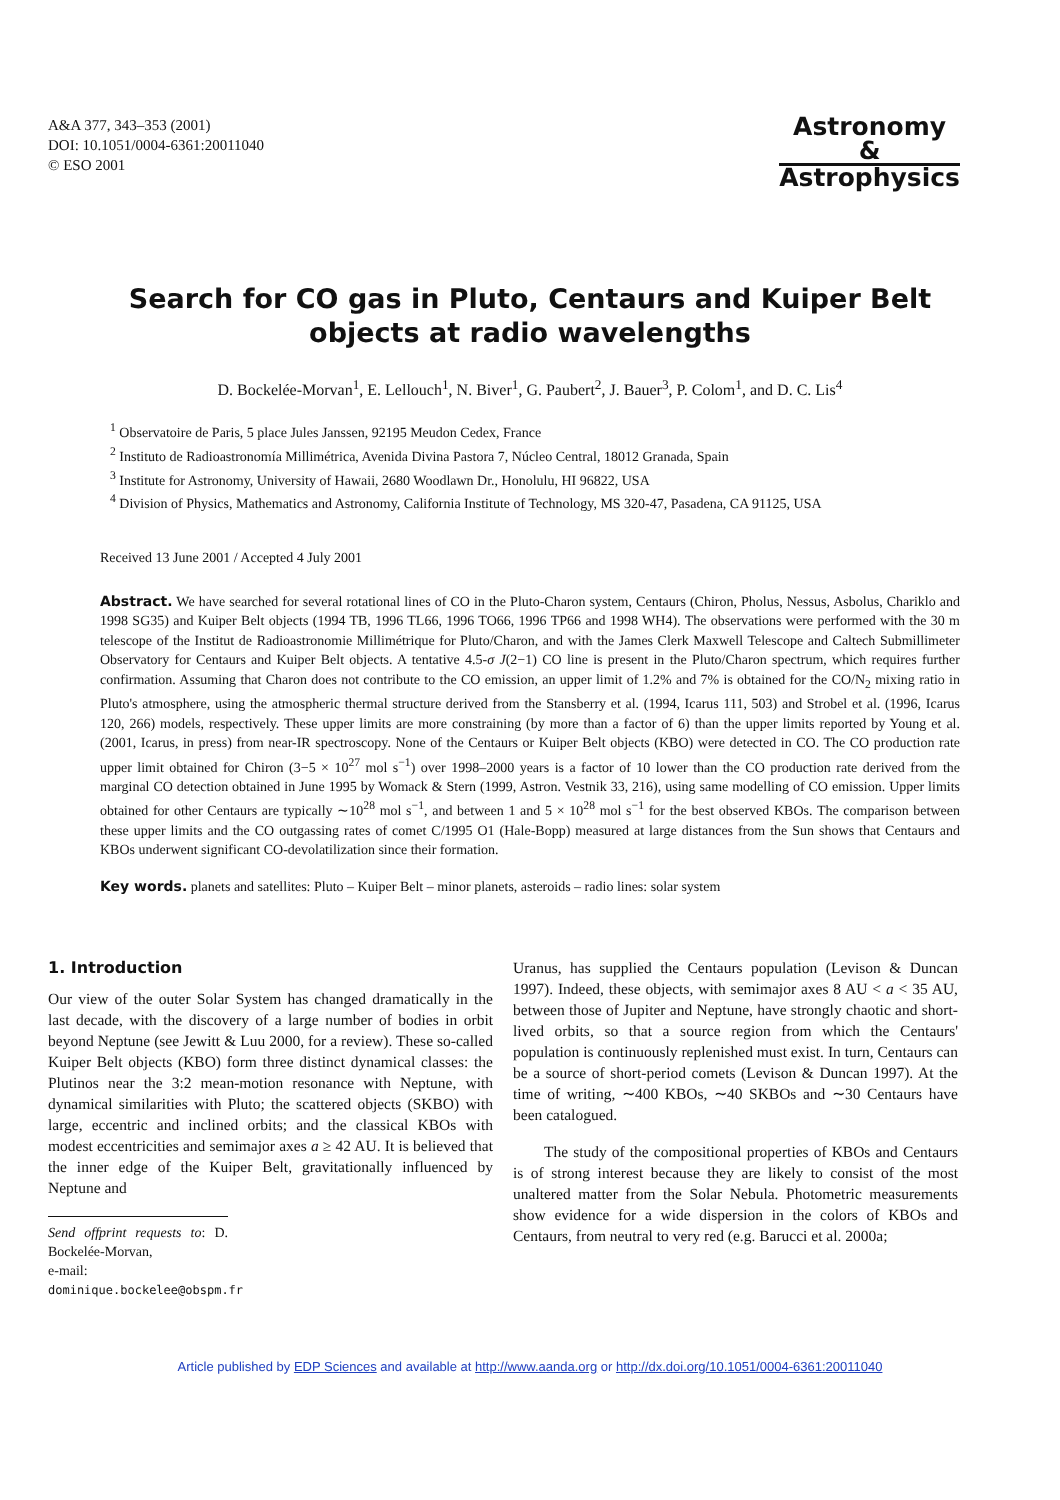A&A 377, 343–353 (2001)
DOI: 10.1051/0004-6361:20011040
© ESO 2001
Astronomy
&
Astrophysics
Search for CO gas in Pluto, Centaurs and Kuiper Belt objects at radio wavelengths
D. Bockelée-Morvan<sup>1</sup>, E. Lellouch<sup>1</sup>, N. Biver<sup>1</sup>, G. Paubert<sup>2</sup>, J. Bauer<sup>3</sup>, P. Colom<sup>1</sup>, and D. C. Lis<sup>4</sup>
<sup>1</sup> Observatoire de Paris, 5 place Jules Janssen, 92195 Meudon Cedex, France
<sup>2</sup> Instituto de Radioastronomía Millimétrica, Avenida Divina Pastora 7, Núcleo Central, 18012 Granada, Spain
<sup>3</sup> Institute for Astronomy, University of Hawaii, 2680 Woodlawn Dr., Honolulu, HI 96822, USA
<sup>4</sup> Division of Physics, Mathematics and Astronomy, California Institute of Technology, MS 320-47, Pasadena, CA 91125, USA
Received 13 June 2001 / Accepted 4 July 2001
Abstract. We have searched for several rotational lines of CO in the Pluto-Charon system, Centaurs (Chiron, Pholus, Nessus, Asbolus, Chariklo and 1998 SG35) and Kuiper Belt objects (1994 TB, 1996 TL66, 1996 TO66, 1996 TP66 and 1998 WH4). The observations were performed with the 30 m telescope of the Institut de Radioastronomie Millimétrique for Pluto/Charon, and with the James Clerk Maxwell Telescope and Caltech Submillimeter Observatory for Centaurs and Kuiper Belt objects. A tentative 4.5-σ J(2−1) CO line is present in the Pluto/Charon spectrum, which requires further confirmation. Assuming that Charon does not contribute to the CO emission, an upper limit of 1.2% and 7% is obtained for the CO/N<sub>2</sub> mixing ratio in Pluto's atmosphere, using the atmospheric thermal structure derived from the Stansberry et al. (1994, Icarus 111, 503) and Strobel et al. (1996, Icarus 120, 266) models, respectively. These upper limits are more constraining (by more than a factor of 6) than the upper limits reported by Young et al. (2001, Icarus, in press) from near-IR spectroscopy. None of the Centaurs or Kuiper Belt objects (KBO) were detected in CO. The CO production rate upper limit obtained for Chiron (3−5 × 10<sup>27</sup> mol s<sup>−1</sup>) over 1998–2000 years is a factor of 10 lower than the CO production rate derived from the marginal CO detection obtained in June 1995 by Womack & Stern (1999, Astron. Vestnik 33, 216), using same modelling of CO emission. Upper limits obtained for other Centaurs are typically ∼10<sup>28</sup> mol s<sup>−1</sup>, and between 1 and 5 × 10<sup>28</sup> mol s<sup>−1</sup> for the best observed KBOs. The comparison between these upper limits and the CO outgassing rates of comet C/1995 O1 (Hale-Bopp) measured at large distances from the Sun shows that Centaurs and KBOs underwent significant CO-devolatilization since their formation.
Key words. planets and satellites: Pluto – Kuiper Belt – minor planets, asteroids – radio lines: solar system
1. Introduction
Our view of the outer Solar System has changed dramatically in the last decade, with the discovery of a large number of bodies in orbit beyond Neptune (see Jewitt & Luu 2000, for a review). These so-called Kuiper Belt objects (KBO) form three distinct dynamical classes: the Plutinos near the 3:2 mean-motion resonance with Neptune, with dynamical similarities with Pluto; the scattered objects (SKBO) with large, eccentric and inclined orbits; and the classical KBOs with modest eccentricities and semimajor axes a ≥ 42 AU. It is believed that the inner edge of the Kuiper Belt, gravitationally influenced by Neptune and
Send offprint requests to: D. Bockelée-Morvan,
e-mail: dominique.bockelee@obspm.fr
Uranus, has supplied the Centaurs population (Levison & Duncan 1997). Indeed, these objects, with semimajor axes 8 AU < a < 35 AU, between those of Jupiter and Neptune, have strongly chaotic and short-lived orbits, so that a source region from which the Centaurs' population is continuously replenished must exist. In turn, Centaurs can be a source of short-period comets (Levison & Duncan 1997). At the time of writing, ∼400 KBOs, ∼40 SKBOs and ∼30 Centaurs have been catalogued.
The study of the compositional properties of KBOs and Centaurs is of strong interest because they are likely to consist of the most unaltered matter from the Solar Nebula. Photometric measurements show evidence for a wide dispersion in the colors of KBOs and Centaurs, from neutral to very red (e.g. Barucci et al. 2000a;
Article published by EDP Sciences and available at http://www.aanda.org or http://dx.doi.org/10.1051/0004-6361:20011040